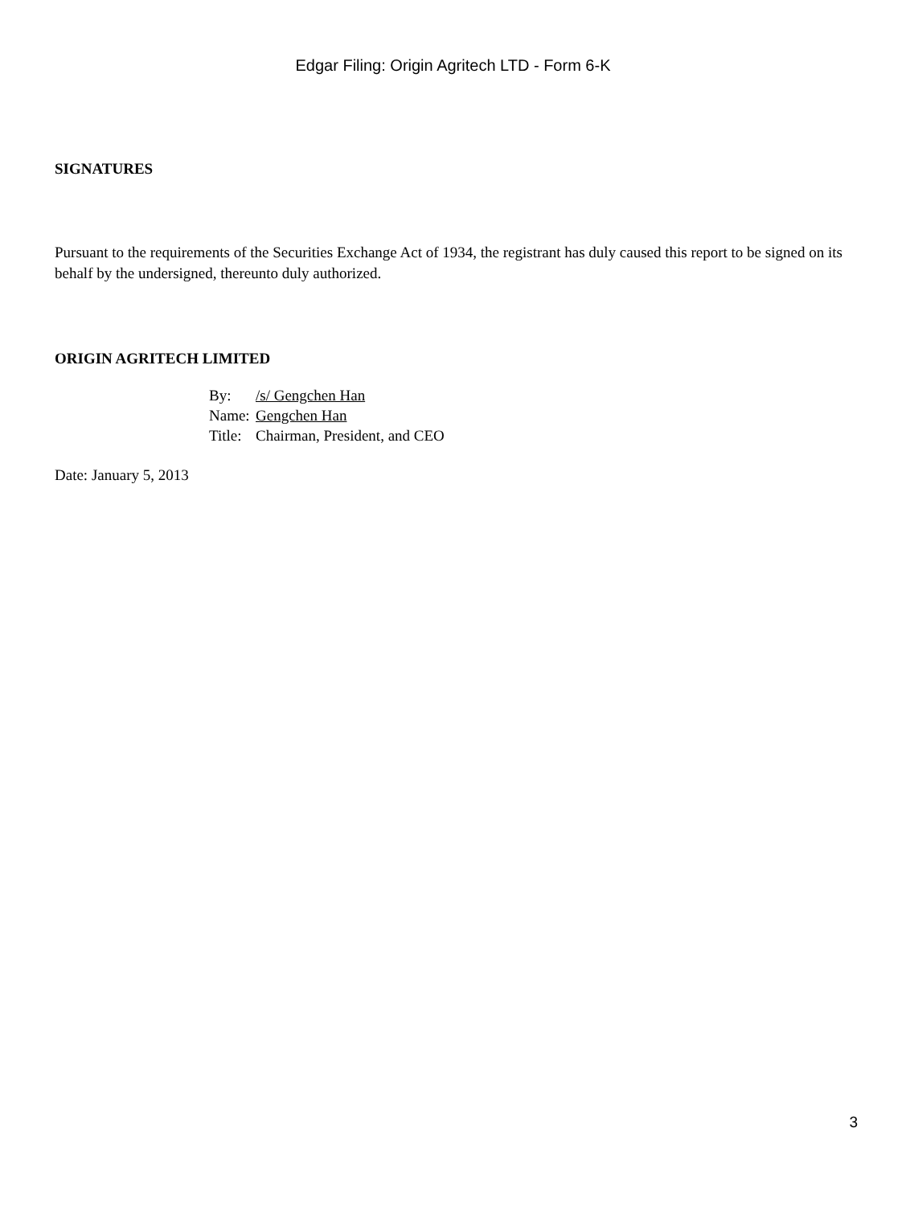Edgar Filing: Origin Agritech LTD - Form 6-K
SIGNATURES
Pursuant to the requirements of the Securities Exchange Act of 1934, the registrant has duly caused this report to be signed on its behalf by the undersigned, thereunto duly authorized.
ORIGIN AGRITECH LIMITED
| By: | /s/ Gengchen Han |
| Name: | Gengchen Han |
| Title: | Chairman, President, and CEO |
Date: January 5, 2013
3